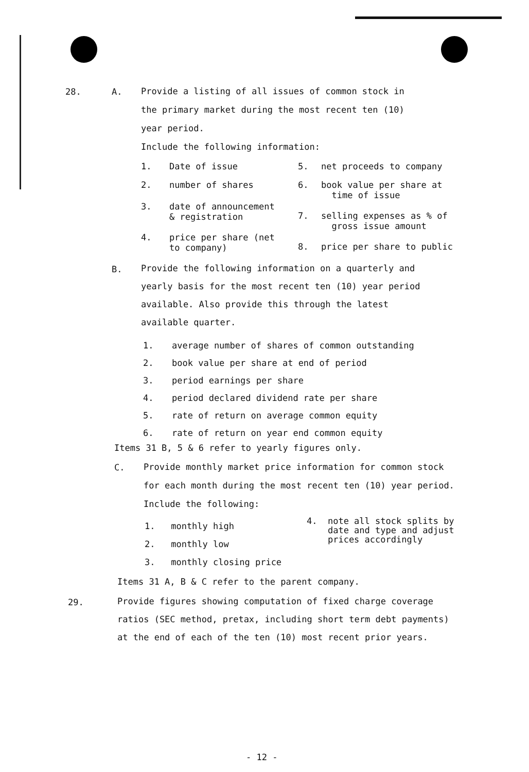28. A.
Provide a listing of all issues of common stock in
the primary market during the most recent ten (10)
year period.
Include the following information:
1.
Date of issue
5.
net proceeds to company
2.
number of shares
6.
book value per share at
time of issue
3.
date of announcement
& registration
7.
selling expenses as % of
gross issue amount
4.
price per share (net
to company)
8.
price per share to public
B.
Provide the following information on a quarterly and
yearly basis for the most recent ten (10) year period
available. Also provide this through the latest
available quarter.
1. average number of shares of common outstanding
2. book value per share at end of period
3. period earnings per share
4. period declared dividend rate per share
5. rate of return on average common equity
6. rate of return on year end common equity
Items 31 B, 5 & 6 refer to yearly figures only.
C.
Provide monthly market price information for common stock
for each month during the most recent ten (10) year period.
Include the following:
1. monthly high
2. monthly low
3. monthly closing price
4. note all stock splits by
date and type and adjust
prices accordingly
Items 31 A, B & C refer to the parent company.
29.
Provide figures showing computation of fixed charge coverage
ratios (SEC method, pretax, including short term debt payments)
at the end of each of the ten (10) most recent prior years.
- 12 -